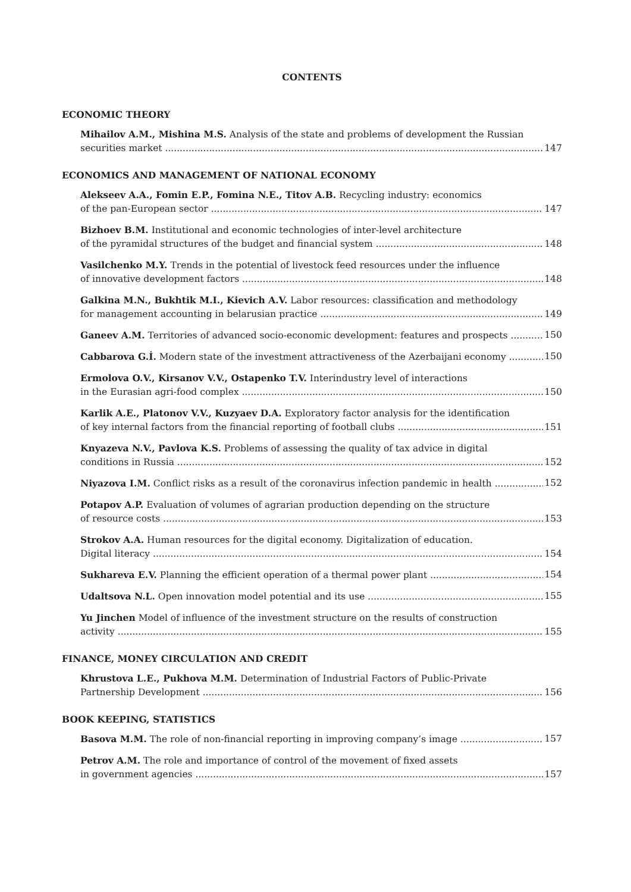CONTENTS
ECONOMIC THEORY
Mihailov A.M., Mishina M.S. Analysis of the state and problems of development the Russian
securities market 147
ECONOMICS AND MANAGEMENT OF NATIONAL ECONOMY
Alekseev A.A., Fomin E.P., Fomina N.E., Titov A.B. Recycling industry: economics
of the pan-European sector 147
Bizhoev B.M. Institutional and economic technologies of inter-level architecture
of the pyramidal structures of the budget and financial system 148
Vasilchenko M.Y. Trends in the potential of livestock feed resources under the influence
of innovative development factors 148
Galkina M.N., Bukhtik M.I., Kievich A.V. Labor resources: classification and methodology
for management accounting in belarusian practice 149
Ganeev A.M. Territories of advanced socio-economic development: features and prospects 150
Cabbarova G.İ. Modern state of the investment attractiveness of the Azerbaijani economy 150
Ermolova O.V., Kirsanov V.V., Ostapenko T.V. Interindustry level of interactions
in the Eurasian agri-food complex 150
Karlik A.E., Platonov V.V., Kuzyaev D.A. Exploratory factor analysis for the identification
of key internal factors from the financial reporting of football clubs 151
Knyazeva N.V., Pavlova K.S. Problems of assessing the quality of tax advice in digital
conditions in Russia 152
Niyazova I.M. Conflict risks as a result of the coronavirus infection pandemic in health 152
Potapov A.P. Evaluation of volumes of agrarian production depending on the structure
of resource costs 153
Strokov A.A. Human resources for the digital economy. Digitalization of education.
Digital literacy 154
Sukhareva E.V. Planning the efficient operation of a thermal power plant 154
Udaltsova N.L. Open innovation model potential and its use 155
Yu Jinchen Model of influence of the investment structure on the results of construction
activity 155
FINANCE, MONEY CIRCULATION AND CREDIT
Khrustova L.E., Pukhova M.M. Determination of Industrial Factors of Public-Private
Partnership Development 156
BOOK KEEPING, STATISTICS
Basova M.M. The role of non-financial reporting in improving company’s image 157
Petrov A.M. The role and importance of control of the movement of fixed assets
in government agencies 157